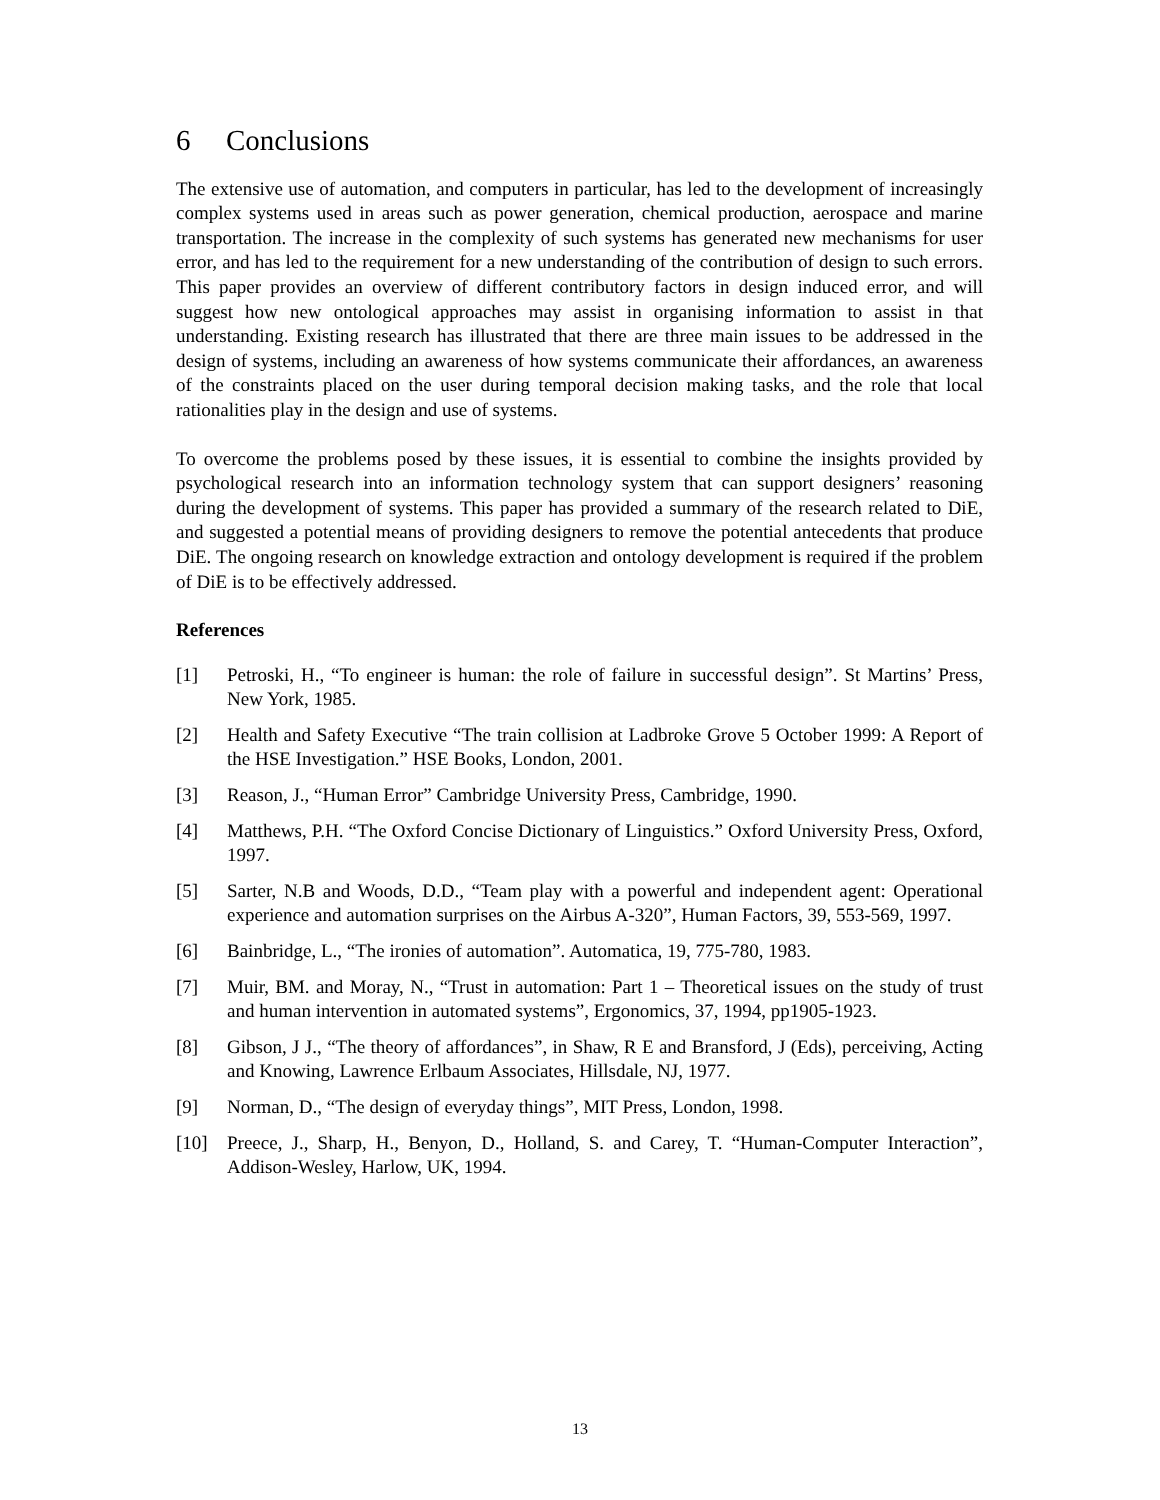6 Conclusions
The extensive use of automation, and computers in particular, has led to the development of increasingly complex systems used in areas such as power generation, chemical production, aerospace and marine transportation. The increase in the complexity of such systems has generated new mechanisms for user error, and has led to the requirement for a new understanding of the contribution of design to such errors. This paper provides an overview of different contributory factors in design induced error, and will suggest how new ontological approaches may assist in organising information to assist in that understanding. Existing research has illustrated that there are three main issues to be addressed in the design of systems, including an awareness of how systems communicate their affordances, an awareness of the constraints placed on the user during temporal decision making tasks, and the role that local rationalities play in the design and use of systems.
To overcome the problems posed by these issues, it is essential to combine the insights provided by psychological research into an information technology system that can support designers’ reasoning during the development of systems. This paper has provided a summary of the research related to DiE, and suggested a potential means of providing designers to remove the potential antecedents that produce DiE. The ongoing research on knowledge extraction and ontology development is required if the problem of DiE is to be effectively addressed.
References
[1] Petroski, H., “To engineer is human: the role of failure in successful design”. St Martins’ Press, New York, 1985.
[2] Health and Safety Executive “The train collision at Ladbroke Grove 5 October 1999: A Report of the HSE Investigation.” HSE Books, London, 2001.
[3] Reason, J., “Human Error” Cambridge University Press, Cambridge, 1990.
[4] Matthews, P.H. “The Oxford Concise Dictionary of Linguistics.” Oxford University Press, Oxford, 1997.
[5] Sarter, N.B and Woods, D.D., “Team play with a powerful and independent agent: Operational experience and automation surprises on the Airbus A-320”, Human Factors, 39, 553-569, 1997.
[6] Bainbridge, L., “The ironies of automation”. Automatica, 19, 775-780, 1983.
[7] Muir, BM. and Moray, N., “Trust in automation: Part 1 – Theoretical issues on the study of trust and human intervention in automated systems”, Ergonomics, 37, 1994, pp1905-1923.
[8] Gibson, J J., “The theory of affordances”, in Shaw, R E and Bransford, J (Eds), perceiving, Acting and Knowing, Lawrence Erlbaum Associates, Hillsdale, NJ, 1977.
[9] Norman, D., “The design of everyday things”, MIT Press, London, 1998.
[10] Preece, J., Sharp, H., Benyon, D., Holland, S. and Carey, T. “Human-Computer Interaction”, Addison-Wesley, Harlow, UK, 1994.
13